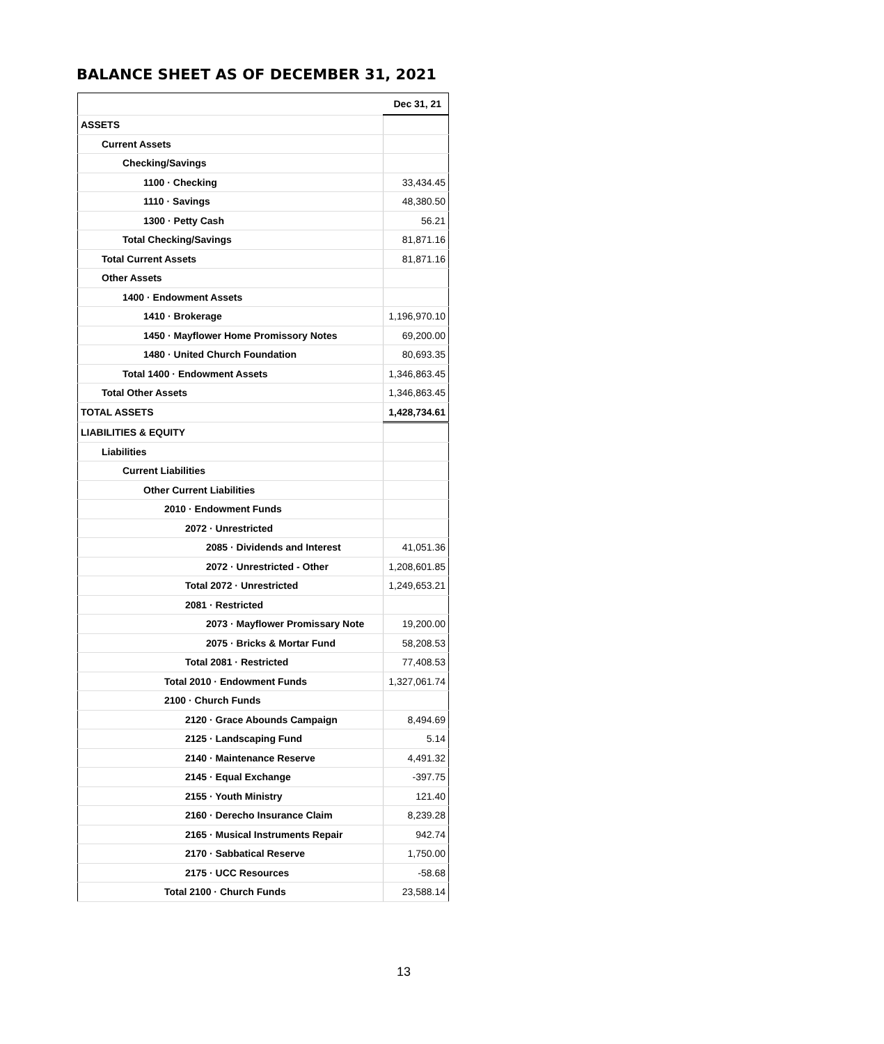BALANCE SHEET AS OF DECEMBER 31, 2021
| | Dec 31, 21 |
| ASSETS | |
| Current Assets | |
| Checking/Savings | |
| 1100 · Checking | 33,434.45 |
| 1110 · Savings | 48,380.50 |
| 1300 · Petty Cash | 56.21 |
| Total Checking/Savings | 81,871.16 |
| Total Current Assets | 81,871.16 |
| Other Assets | |
| 1400 · Endowment Assets | |
| 1410 · Brokerage | 1,196,970.10 |
| 1450 · Mayflower Home Promissory Notes | 69,200.00 |
| 1480 · United Church Foundation | 80,693.35 |
| Total 1400 · Endowment Assets | 1,346,863.45 |
| Total Other Assets | 1,346,863.45 |
| TOTAL ASSETS | 1,428,734.61 |
| LIABILITIES & EQUITY | |
| Liabilities | |
| Current Liabilities | |
| Other Current Liabilities | |
| 2010 · Endowment Funds | |
| 2072 · Unrestricted | |
| 2085 · Dividends and Interest | 41,051.36 |
| 2072 · Unrestricted - Other | 1,208,601.85 |
| Total 2072 · Unrestricted | 1,249,653.21 |
| 2081 · Restricted | |
| 2073 · Mayflower Promissary Note | 19,200.00 |
| 2075 · Bricks & Mortar Fund | 58,208.53 |
| Total 2081 · Restricted | 77,408.53 |
| Total 2010 · Endowment Funds | 1,327,061.74 |
| 2100 · Church Funds | |
| 2120 · Grace Abounds Campaign | 8,494.69 |
| 2125 · Landscaping Fund | 5.14 |
| 2140 · Maintenance Reserve | 4,491.32 |
| 2145 · Equal Exchange | -397.75 |
| 2155 · Youth Ministry | 121.40 |
| 2160 · Derecho Insurance Claim | 8,239.28 |
| 2165 · Musical Instruments Repair | 942.74 |
| 2170 · Sabbatical Reserve | 1,750.00 |
| 2175 · UCC Resources | -58.68 |
| Total 2100 · Church Funds | 23,588.14 |
13